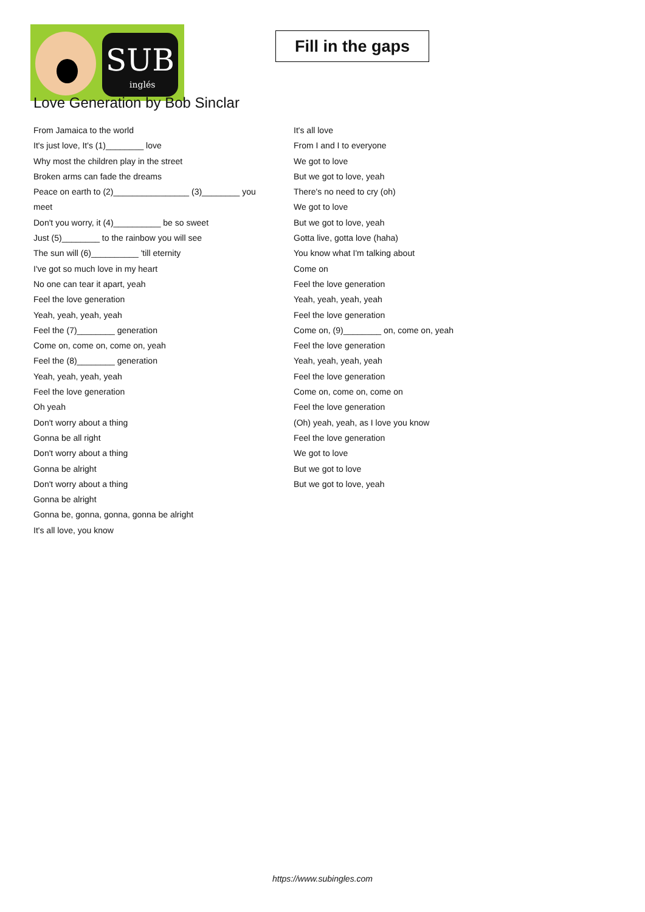SUB inglés
Fill in the gaps
Love Generation by Bob Sinclar
From Jamaica to the world
It's just love, It's (1)________ love
Why most the children play in the street
Broken arms can fade the dreams
Peace on earth to (2)________________ (3)________ you meet
Don't you worry, it (4)__________ be so sweet
Just (5)________ to the rainbow you will see
The sun will (6)__________ 'till eternity
I've got so much love in my heart
No one can tear it apart, yeah
Feel the love generation
Yeah, yeah, yeah, yeah
Feel the (7)________ generation
Come on, come on, come on, yeah
Feel the (8)________ generation
Yeah, yeah, yeah, yeah
Feel the love generation
Oh yeah
Don't worry about a thing
Gonna be all right
Don't worry about a thing
Gonna be alright
Don't worry about a thing
Gonna be alright
Gonna be, gonna, gonna, gonna be alright
It's all love, you know
It's all love
From I and I to everyone
We got to love
But we got to love, yeah
There's no need to cry (oh)
We got to love
But we got to love, yeah
Gotta live, gotta love (haha)
You know what I'm talking about
Come on
Feel the love generation
Yeah, yeah, yeah, yeah
Feel the love generation
Come on, (9)________ on, come on, yeah
Feel the love generation
Yeah, yeah, yeah, yeah
Feel the love generation
Come on, come on, come on
Feel the love generation
(Oh) yeah, yeah, as I love you know
Feel the love generation
We got to love
But we got to love
But we got to love, yeah
https://www.subingles.com